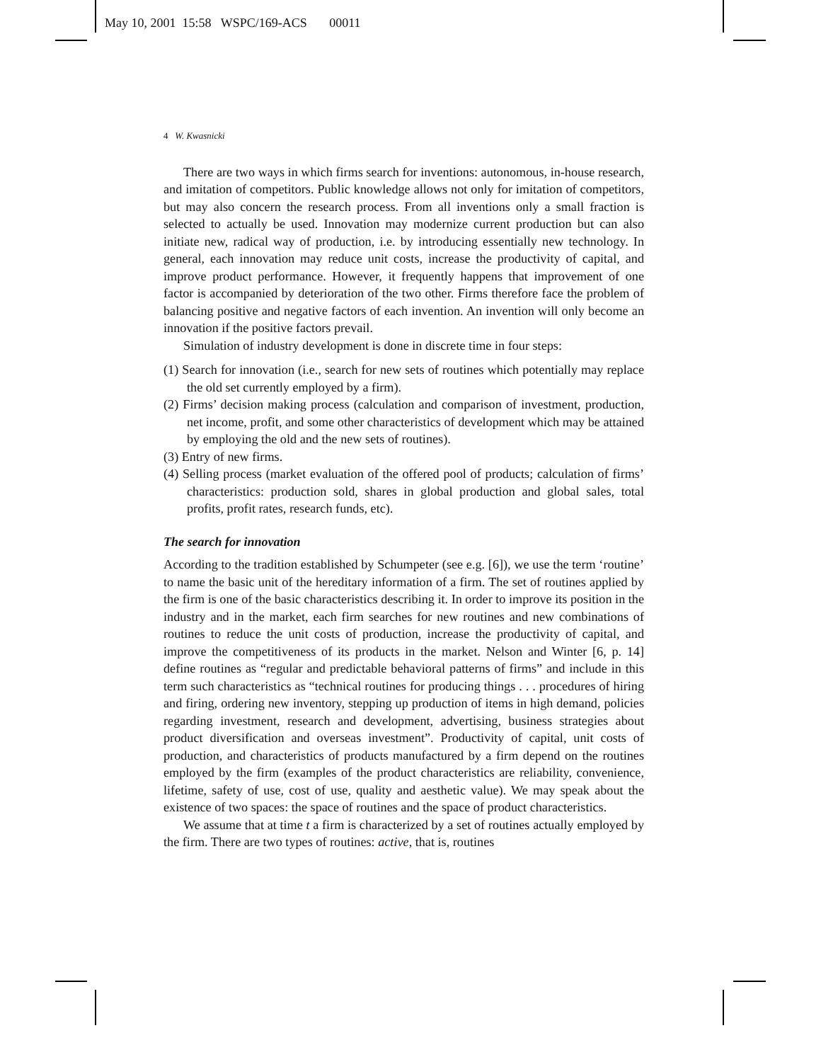May 10, 2001 15:58 WSPC/169-ACS 00011
4 W. Kwasnicki
There are two ways in which firms search for inventions: autonomous, in-house research, and imitation of competitors. Public knowledge allows not only for imitation of competitors, but may also concern the research process. From all inventions only a small fraction is selected to actually be used. Innovation may modernize current production but can also initiate new, radical way of production, i.e. by introducing essentially new technology. In general, each innovation may reduce unit costs, increase the productivity of capital, and improve product performance. However, it frequently happens that improvement of one factor is accompanied by deterioration of the two other. Firms therefore face the problem of balancing positive and negative factors of each invention. An invention will only become an innovation if the positive factors prevail.
Simulation of industry development is done in discrete time in four steps:
(1) Search for innovation (i.e., search for new sets of routines which potentially may replace the old set currently employed by a firm).
(2) Firms’ decision making process (calculation and comparison of investment, production, net income, profit, and some other characteristics of development which may be attained by employing the old and the new sets of routines).
(3) Entry of new firms.
(4) Selling process (market evaluation of the offered pool of products; calculation of firms’ characteristics: production sold, shares in global production and global sales, total profits, profit rates, research funds, etc).
The search for innovation
According to the tradition established by Schumpeter (see e.g. [6]), we use the term ‘routine’ to name the basic unit of the hereditary information of a firm. The set of routines applied by the firm is one of the basic characteristics describing it. In order to improve its position in the industry and in the market, each firm searches for new routines and new combinations of routines to reduce the unit costs of production, increase the productivity of capital, and improve the competitiveness of its products in the market. Nelson and Winter [6, p. 14] define routines as “regular and predictable behavioral patterns of firms” and include in this term such characteristics as “technical routines for producing things . . . procedures of hiring and firing, ordering new inventory, stepping up production of items in high demand, policies regarding investment, research and development, advertising, business strategies about product diversification and overseas investment”. Productivity of capital, unit costs of production, and characteristics of products manufactured by a firm depend on the routines employed by the firm (examples of the product characteristics are reliability, convenience, lifetime, safety of use, cost of use, quality and aesthetic value). We may speak about the existence of two spaces: the space of routines and the space of product characteristics.
We assume that at time t a firm is characterized by a set of routines actually employed by the firm. There are two types of routines: active, that is, routines